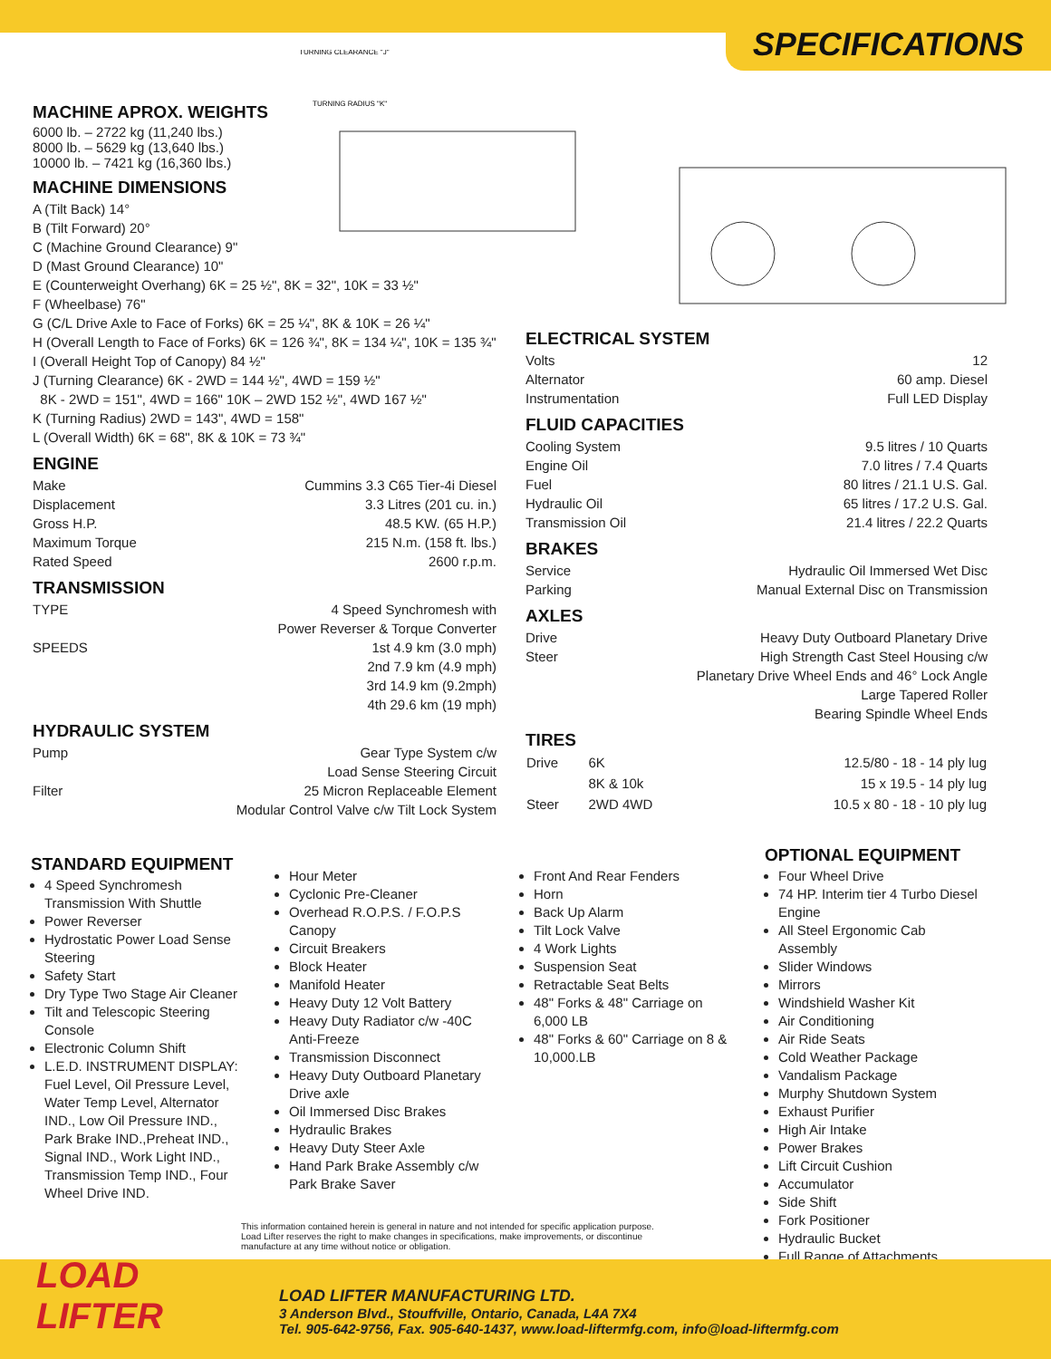SPECIFICATIONS
TURNING CLEARANCE "J"
TURNING RADIUS "K"
MACHINE APROX. WEIGHTS
6000 lb. – 2722 kg (11,240 lbs.)
8000 lb. – 5629 kg (13,640 lbs.)
10000 lb. – 7421 kg (16,360 lbs.)
MACHINE DIMENSIONS
A (Tilt Back) 14°
B (Tilt Forward) 20°
C (Machine Ground Clearance) 9"
D (Mast Ground Clearance) 10"
E (Counterweight Overhang) 6K = 25 ½", 8K = 32", 10K = 33 ½"
F (Wheelbase) 76"
G (C/L Drive Axle to Face of Forks) 6K = 25 ¼", 8K & 10K = 26 ¼"
H (Overall Length to Face of Forks) 6K = 126 ¾", 8K = 134 ¼", 10K = 135 ¾"
I (Overall Height Top of Canopy) 84 ½"
J (Turning Clearance) 6K - 2WD = 144 ½", 4WD = 159 ½"
8K - 2WD = 151", 4WD = 166" 10K – 2WD 152 ½", 4WD 167 ½"
K (Turning Radius) 2WD = 143", 4WD = 158"
L (Overall Width) 6K = 68", 8K & 10K = 73 ¾"
ENGINE
Make Cummins 3.3 C65 Tier-4i Diesel
Displacement 3.3 Litres (201 cu. in.)
Gross H.P. 48.5 KW. (65 H.P.)
Maximum Torque 215 N.m. (158 ft. lbs.)
Rated Speed 2600 r.p.m.
TRANSMISSION
TYPE 4 Speed Synchromesh with
Power Reverser & Torque Converter
SPEEDS 1st 4.9 km (3.0 mph)
2nd 7.9 km (4.9 mph)
3rd 14.9 km (9.2mph)
4th 29.6 km (19 mph)
HYDRAULIC SYSTEM
Pump Gear Type System c/w
Load Sense Steering Circuit
Filter 25 Micron Replaceable Element
Modular Control Valve c/w Tilt Lock System
ELECTRICAL SYSTEM
Volts 12
Alternator 60 amp. Diesel
Instrumentation Full LED Display
FLUID CAPACITIES
Cooling System 9.5 litres / 10 Quarts
Engine Oil 7.0 litres / 7.4 Quarts
Fuel 80 litres / 21.1 U.S. Gal.
Hydraulic Oil 65 litres / 17.2 U.S. Gal.
Transmission Oil 21.4 litres / 22.2 Quarts
BRAKES
Service Hydraulic Oil Immersed Wet Disc
Parking Manual External Disc on Transmission
AXLES
Drive Heavy Duty Outboard Planetary Drive
Steer High Strength Cast Steel Housing c/w
Planetary Drive Wheel Ends and 46° Lock Angle
Large Tapered Roller
Bearing Spindle Wheel Ends
TIRES
| Drive | 6K | 12.5/80 - 18 - 14 ply lug |
| | 8K & 10k | 15 x 19.5 - 14 ply lug |
| Steer | 2WD 4WD | 10.5 x 80 - 18 - 10 ply lug |
STANDARD EQUIPMENT
4 Speed Synchromesh Transmission With Shuttle
Power Reverser
Hydrostatic Power Load Sense Steering
Safety Start
Dry Type Two Stage Air Cleaner
Tilt and Telescopic Steering Console
Electronic Column Shift
L.E.D. INSTRUMENT DISPLAY: Fuel Level, Oil Pressure Level, Water Temp Level, Alternator IND., Low Oil Pressure IND., Park Brake IND.,Preheat IND., Signal IND., Work Light IND., Transmission Temp IND., Four Wheel Drive IND.
Hour Meter
Cyclonic Pre-Cleaner
Overhead R.O.P.S. / F.O.P.S Canopy
Circuit Breakers
Block Heater
Manifold Heater
Heavy Duty 12 Volt Battery
Heavy Duty Radiator c/w -40C Anti-Freeze
Transmission Disconnect
Heavy Duty Outboard Planetary Drive axle
Oil Immersed Disc Brakes
Hydraulic Brakes
Heavy Duty Steer Axle
Hand Park Brake Assembly c/w Park Brake Saver
Front And Rear Fenders
Horn
Back Up Alarm
Tilt Lock Valve
4 Work Lights
Suspension Seat
Retractable Seat Belts
48" Forks & 48" Carriage on 6,000 LB
48" Forks & 60" Carriage on 8 & 10,000.LB
OPTIONAL EQUIPMENT
Four Wheel Drive
74 HP. Interim tier 4 Turbo Diesel Engine
All Steel Ergonomic Cab Assembly
Slider Windows
Mirrors
Windshield Washer Kit
Air Conditioning
Air Ride Seats
Cold Weather Package
Vandalism Package
Murphy Shutdown System
Exhaust Purifier
High Air Intake
Power Brakes
Lift Circuit Cushion
Accumulator
Side Shift
Fork Positioner
Hydraulic Bucket
Full Range of Attachments
This information contained herein is general in nature and not intended for specific application purpose. Load Lifter reserves the right to make changes in specifications, make improvements, or discontinue manufacture at any time without notice or obligation.
LOAD
LIFTER
LOAD LIFTER MANUFACTURING LTD.
3 Anderson Blvd., Stouffville, Ontario, Canada, L4A 7X4
Tel. 905-642-9756, Fax. 905-640-1437, www.load-liftermfg.com, info@load-liftermfg.com